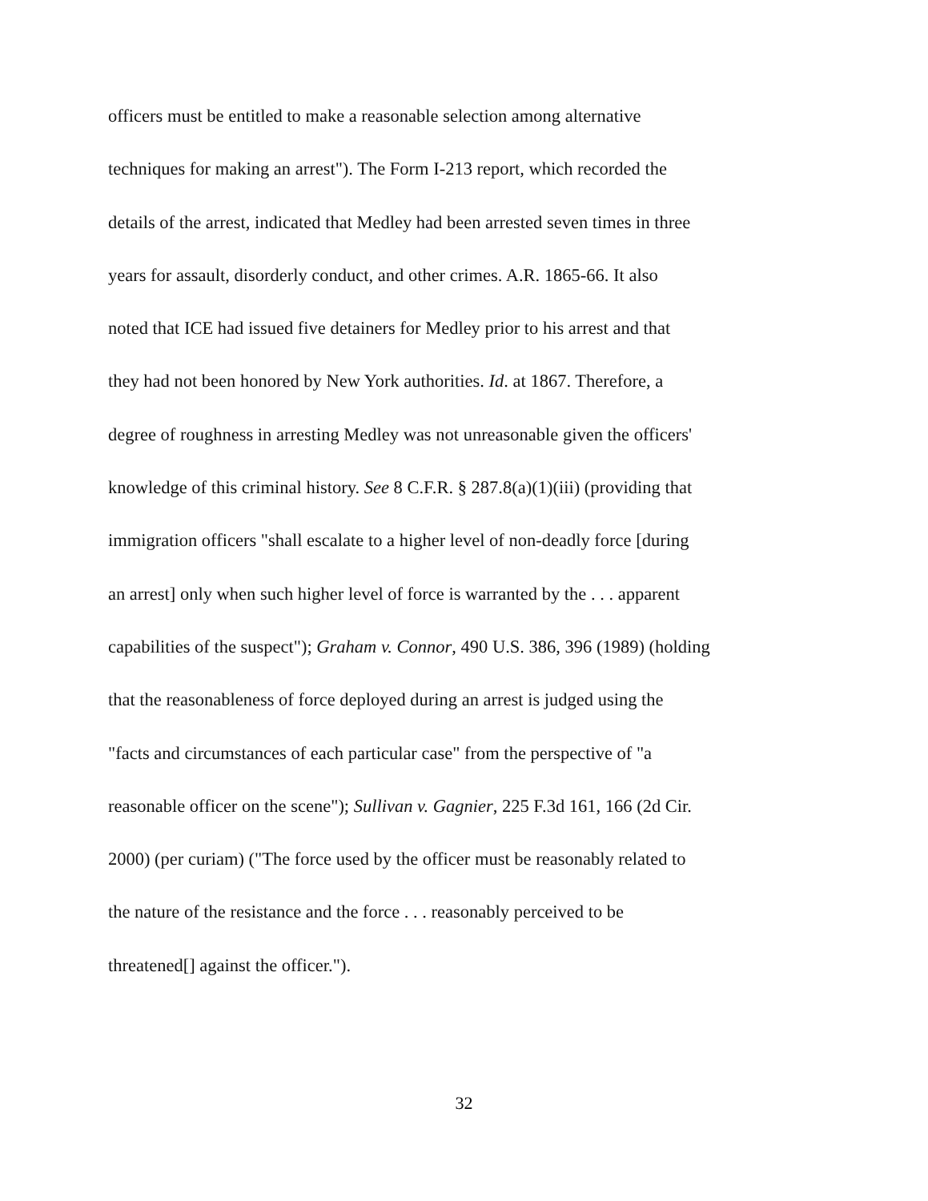officers must be entitled to make a reasonable selection among alternative
techniques for making an arrest"). The Form I-213 report, which recorded the
details of the arrest, indicated that Medley had been arrested seven times in three
years for assault, disorderly conduct, and other crimes. A.R. 1865-66. It also
noted that ICE had issued five detainers for Medley prior to his arrest and that
they had not been honored by New York authorities. Id. at 1867. Therefore, a
degree of roughness in arresting Medley was not unreasonable given the officers'
knowledge of this criminal history. See 8 C.F.R. § 287.8(a)(1)(iii) (providing that
immigration officers "shall escalate to a higher level of non-deadly force [during
an arrest] only when such higher level of force is warranted by the . . . apparent
capabilities of the suspect"); Graham v. Connor, 490 U.S. 386, 396 (1989) (holding
that the reasonableness of force deployed during an arrest is judged using the
"facts and circumstances of each particular case" from the perspective of "a
reasonable officer on the scene"); Sullivan v. Gagnier, 225 F.3d 161, 166 (2d Cir.
2000) (per curiam) ("The force used by the officer must be reasonably related to
the nature of the resistance and the force . . . reasonably perceived to be
threatened[] against the officer.").
32